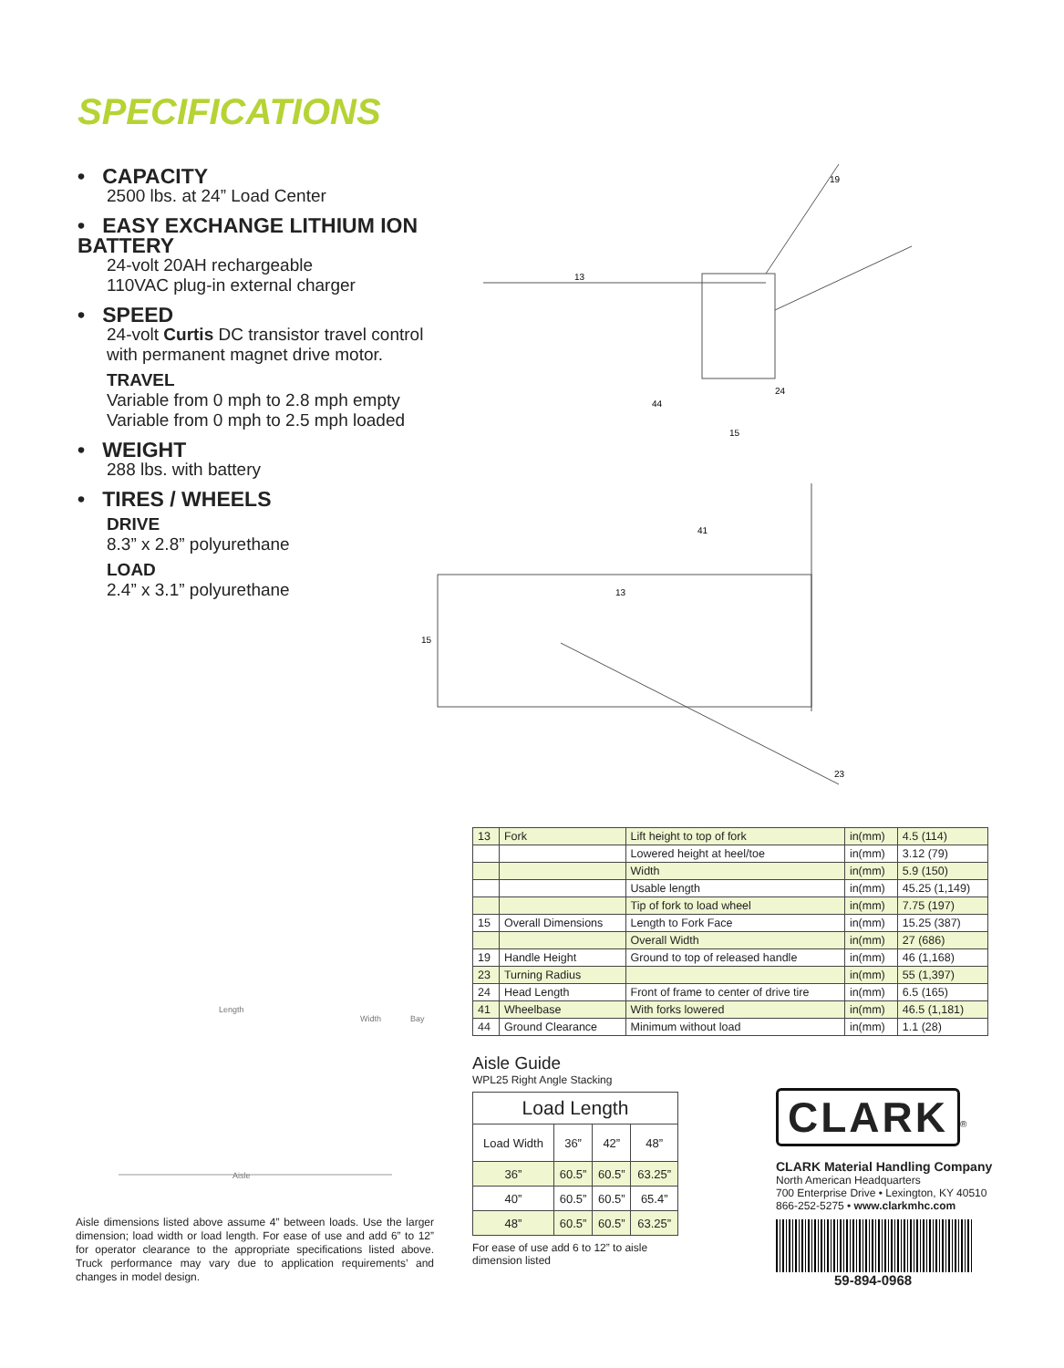SPECIFICATIONS
• CAPACITY
2500 lbs. at 24” Load Center
• EASY EXCHANGE LITHIUM ION BATTERY
24-volt 20AH rechargeable
110VAC plug-in external charger
• SPEED
24-volt Curtis DC transistor travel control with permanent magnet drive motor.
TRAVEL
Variable from 0 mph to 2.8 mph empty
Variable from 0 mph to 2.5 mph loaded
• WEIGHT
288 lbs. with battery
• TIRES / WHEELS
DRIVE
8.3” x 2.8” polyurethane
LOAD
2.4” x 3.1” polyurethane
13
19
24
15
41
13
15
23
44
| 13 | Fork | Lift height to top of fork | in(mm) | 4.5 (114) |
| | | Lowered height at heel/toe | in(mm) | 3.12 (79) |
| | | Width | in(mm) | 5.9 (150) |
| | | Usable length | in(mm) | 45.25 (1,149) |
| | | Tip of fork to load wheel | in(mm) | 7.75 (197) |
| 15 | Overall Dimensions | Length to Fork Face | in(mm) | 15.25 (387) |
| | | Overall Width | in(mm) | 27 (686) |
| 19 | Handle Height | Ground to top of released handle | in(mm) | 46 (1,168) |
| 23 | Turning Radius | | in(mm) | 55 (1,397) |
| 24 | Head Length | Front of frame to center of drive tire | in(mm) | 6.5 (165) |
| 41 | Wheelbase | With forks lowered | in(mm) | 46.5 (1,181) |
| 44 | Ground Clearance | Minimum without load | in(mm) | 1.1 (28) |
Length
Width
Bay
Aisle
Aisle Guide
WPL25 Right Angle Stacking
| Load Length | | | |
| Load Width | 36” | 42” | 48” |
| 36” | 60.5” | 60.5” | 63.25” |
| 40” | 60.5” | 60.5” | 65.4” |
| 48” | 60.5” | 60.5” | 63.25” |
For ease of use add 6 to 12” to aisle dimension listed
Aisle dimensions listed above assume 4” between loads. Use the larger dimension; load width or load length. For ease of use and add 6” to 12” for operator clearance to the appropriate specifications listed above. Truck performance may vary due to application requirements’ and changes in model design.
CLARK
<sup>®</sup>
CLARK Material Handling Company
North American Headquarters
700 Enterprise Drive • Lexington, KY 40510
866-252-5275 • www.clarkmhc.com
59-894-0968